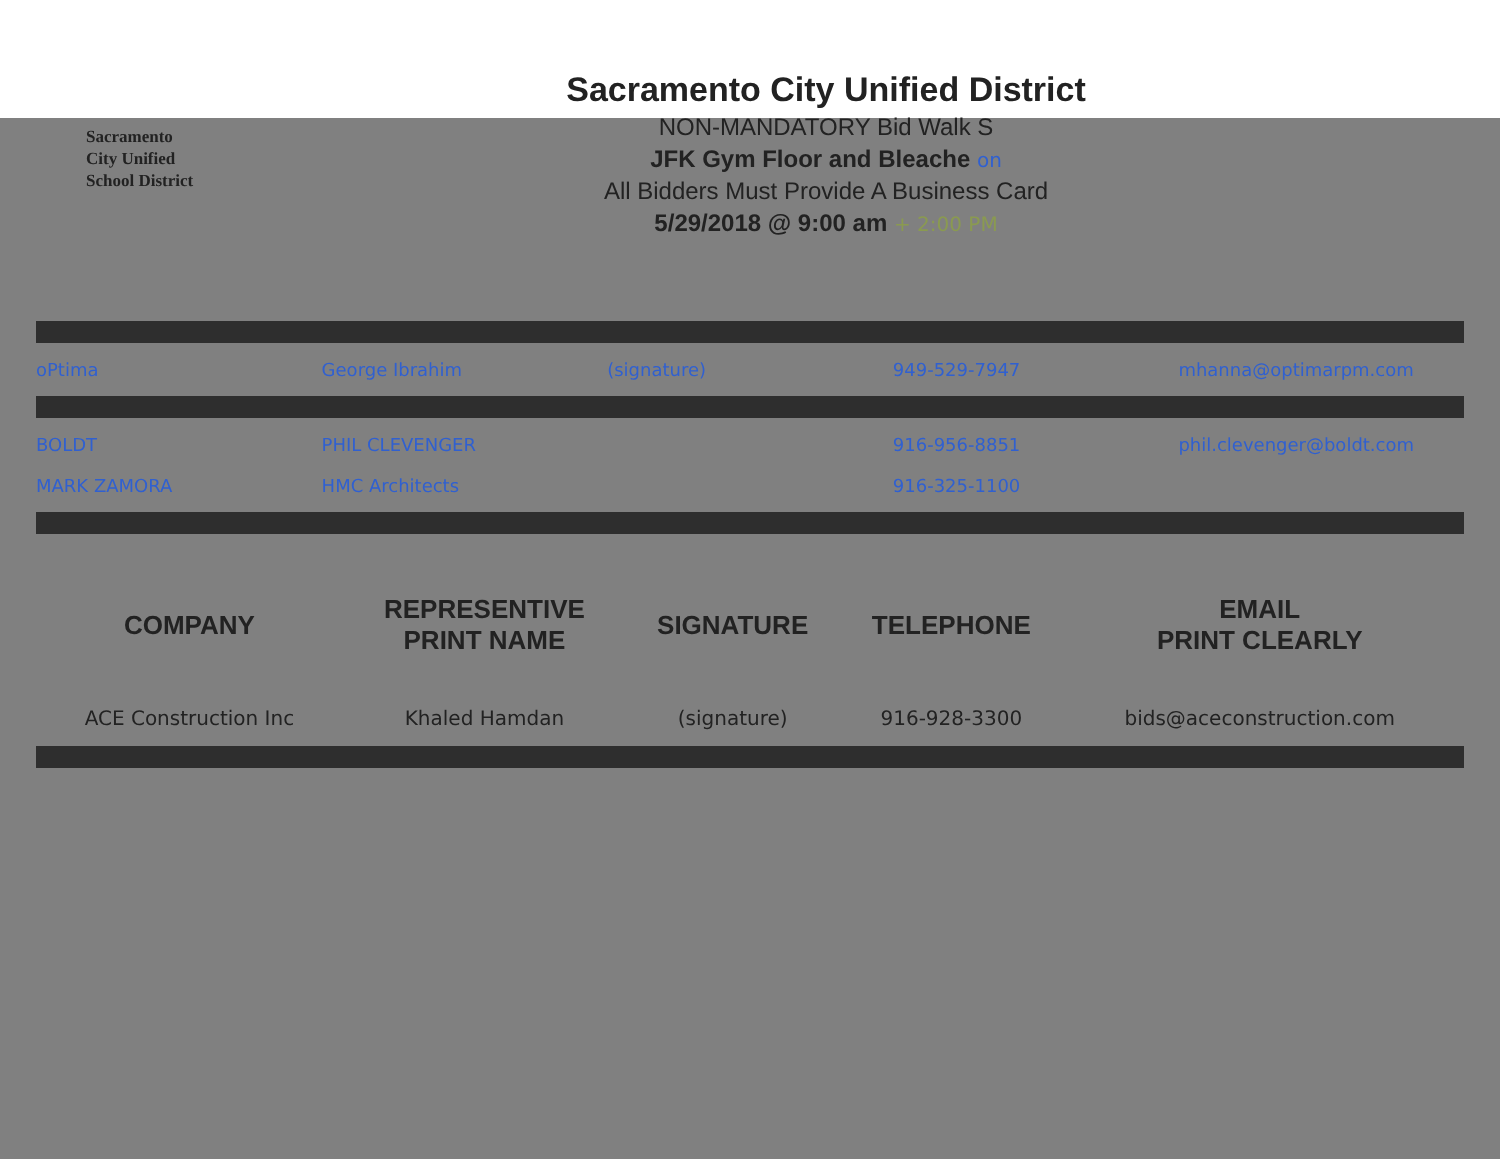Sacramento
City Unified
School District
Sacramento City Unified District
NON-MANDATORY Bid Walk S
JFK Gym Floor and Bleache on
All Bidders Must Provide A Business Card
5/29/2018 @ 9:00 am + 2:00 PM
oPtima George Ibrahim (signature) 949-529-7947 mhanna@optimarpm.com
BOLDT PHIL CLEVENGER 916-956-8851 phil.clevenger@boldt.com
MARK ZAMORA HMC Architects 916-325-1100
| COMPANY | REPRESENTIVE PRINT NAME | SIGNATURE | TELEPHONE | EMAIL PRINT CLEARLY |
| --- | --- | --- | --- | --- |
| ACE Construction Inc | Khaled Hamdan | (signature) | 916-928-3300 | bids@aceconstruction.com |